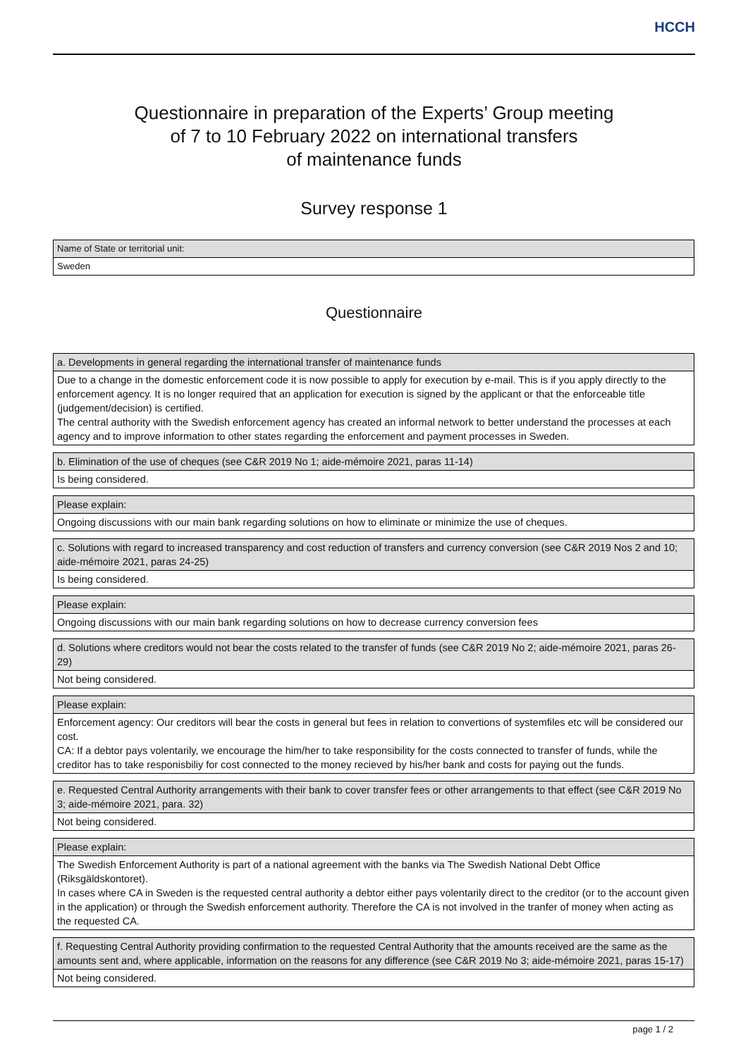HCCH
Questionnaire in preparation of the Experts’ Group meeting
of 7 to 10 February 2022 on international transfers
of maintenance funds
Survey response 1
| Name of State or territorial unit: |
| Sweden |
Questionnaire
| a. Developments in general regarding the international transfer of maintenance funds |
| Due to a change in the domestic enforcement code it is now possible to apply for execution by e-mail. This is if you apply directly to the enforcement agency. It is no longer required that an application for execution is signed by the applicant or that the enforceable title (judgement/decision) is certified. The central authority with the Swedish enforcement agency has created an informal network to better understand the processes at each agency and to improve information to other states regarding the enforcement and payment processes in Sweden. |
| b. Elimination of the use of cheques (see C&R 2019 No 1; aide-mémoire 2021, paras 11-14) |
| Is being considered. |
| Please explain: |
| Ongoing discussions with our main bank regarding solutions on how to eliminate or minimize the use of cheques. |
| c. Solutions with regard to increased transparency and cost reduction of transfers and currency conversion (see C&R 2019 Nos 2 and 10; aide-mémoire 2021, paras 24-25) |
| Is being considered. |
| Please explain: |
| Ongoing discussions with our main bank regarding solutions on how to decrease currency conversion fees |
| d. Solutions where creditors would not bear the costs related to the transfer of funds (see C&R 2019 No 2; aide-mémoire 2021, paras 26-29) |
| Not being considered. |
| Please explain: |
| Enforcement agency: Our creditors will bear the costs in general but fees in relation to convertions of systemfiles etc will be considered our cost. CA: If a debtor pays volentarily, we encourage the him/her to take responsibility for the costs connected to transfer of funds, while the creditor has to take responisbiliy for cost connected to the money recieved by his/her bank and costs for paying out the funds. |
| e. Requested Central Authority arrangements with their bank to cover transfer fees or other arrangements to that effect (see C&R 2019 No 3; aide-mémoire 2021, para. 32) |
| Not being considered. |
| Please explain: |
| The Swedish Enforcement Authority is part of a national agreement with the banks via The Swedish National Debt Office (Riksgäldskontoret). In cases where CA in Sweden is the requested central authority a debtor either pays volentarily direct to the creditor (or to the account given in the application) or through the Swedish enforcement authority. Therefore the CA is not involved in the tranfer of money when acting as the requested CA. |
| f. Requesting Central Authority providing confirmation to the requested Central Authority that the amounts received are the same as the amounts sent and, where applicable, information on the reasons for any difference (see C&R 2019 No 3; aide-mémoire 2021, paras 15-17) |
| Not being considered. |
page 1 / 2